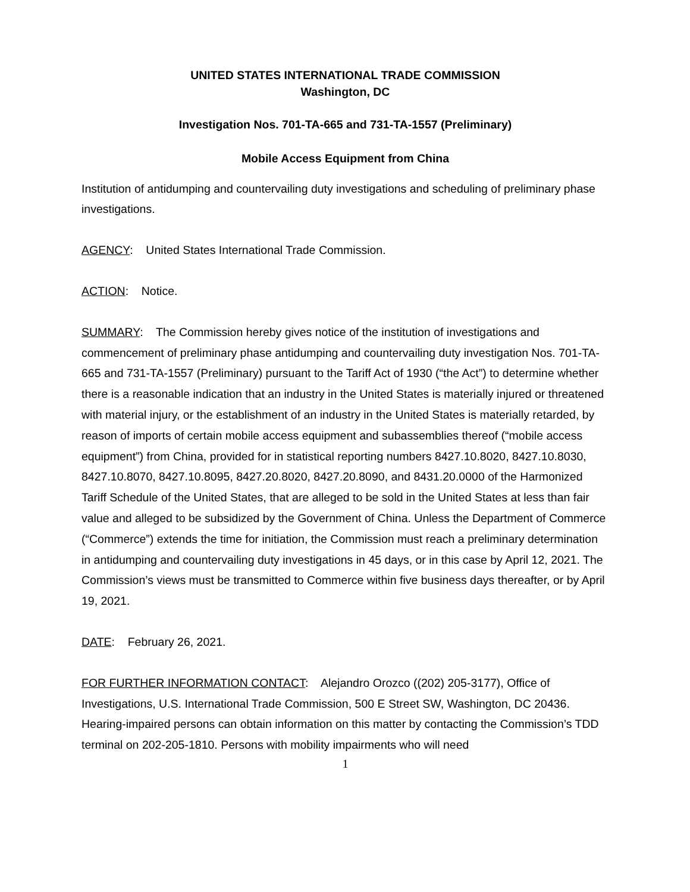UNITED STATES INTERNATIONAL TRADE COMMISSION
Washington, DC
Investigation Nos. 701-TA-665 and 731-TA-1557 (Preliminary)
Mobile Access Equipment from China
Institution of antidumping and countervailing duty investigations and scheduling of preliminary phase investigations.
AGENCY: United States International Trade Commission.
ACTION: Notice.
SUMMARY: The Commission hereby gives notice of the institution of investigations and commencement of preliminary phase antidumping and countervailing duty investigation Nos. 701-TA-665 and 731-TA-1557 (Preliminary) pursuant to the Tariff Act of 1930 (“the Act”) to determine whether there is a reasonable indication that an industry in the United States is materially injured or threatened with material injury, or the establishment of an industry in the United States is materially retarded, by reason of imports of certain mobile access equipment and subassemblies thereof (“mobile access equipment”) from China, provided for in statistical reporting numbers 8427.10.8020, 8427.10.8030, 8427.10.8070, 8427.10.8095, 8427.20.8020, 8427.20.8090, and 8431.20.0000 of the Harmonized Tariff Schedule of the United States, that are alleged to be sold in the United States at less than fair value and alleged to be subsidized by the Government of China. Unless the Department of Commerce (“Commerce”) extends the time for initiation, the Commission must reach a preliminary determination in antidumping and countervailing duty investigations in 45 days, or in this case by April 12, 2021. The Commission’s views must be transmitted to Commerce within five business days thereafter, or by April 19, 2021.
DATE: February 26, 2021.
FOR FURTHER INFORMATION CONTACT: Alejandro Orozco ((202) 205-3177), Office of Investigations, U.S. International Trade Commission, 500 E Street SW, Washington, DC 20436. Hearing-impaired persons can obtain information on this matter by contacting the Commission’s TDD terminal on 202-205-1810. Persons with mobility impairments who will need
1